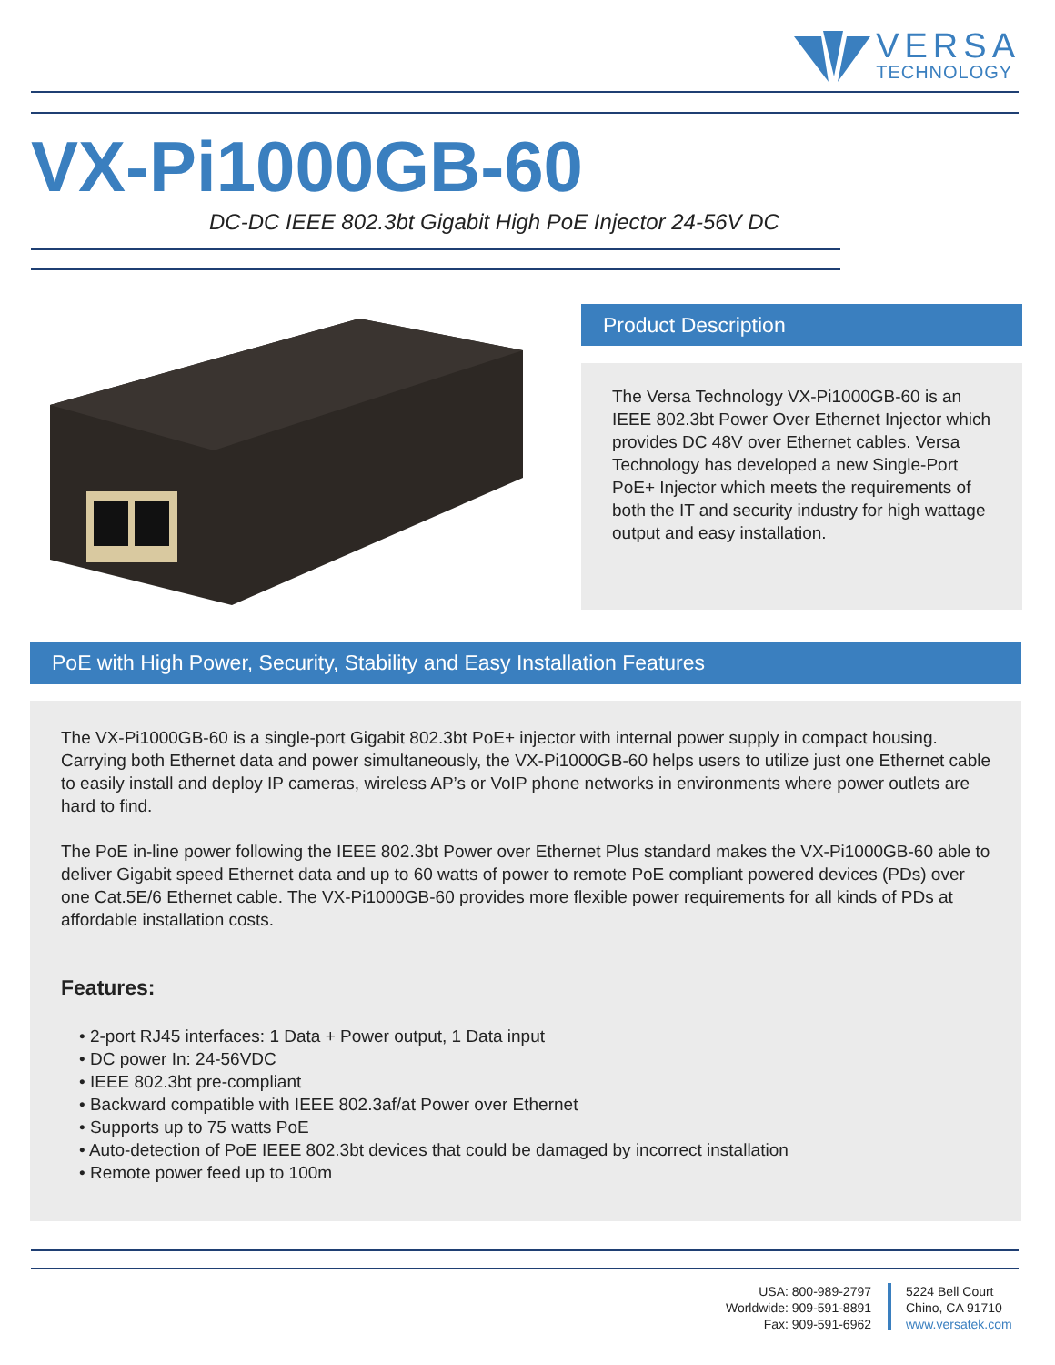VERSA
TECHNOLOGY
VX-Pi1000GB-60
DC-DC IEEE 802.3bt Gigabit High PoE Injector 24-56V DC
Product Description
The Versa Technology VX-Pi1000GB-60 is an IEEE 802.3bt Power Over Ethernet Injector which provides DC 48V over Ethernet cables. Versa Technology has developed a new Single-Port PoE+ Injector which meets the requirements of both the IT and security industry for high wattage output and easy installation.
PoE with High Power, Security, Stability and Easy Installation Features
The VX-Pi1000GB-60 is a single-port Gigabit 802.3bt PoE+ injector with internal power supply in compact housing. Carrying both Ethernet data and power simultaneously, the VX-Pi1000GB-60 helps users to utilize just one Ethernet cable to easily install and deploy IP cameras, wireless AP’s or VoIP phone networks in environments where power outlets are hard to find.
The PoE in-line power following the IEEE 802.3bt Power over Ethernet Plus standard makes the VX-Pi1000GB-60 able to deliver Gigabit speed Ethernet data and up to 60 watts of power to remote PoE compliant powered devices (PDs) over one Cat.5E/6 Ethernet cable. The VX-Pi1000GB-60 provides more flexible power requirements for all kinds of PDs at affordable installation costs.
Features:
• 2-port RJ45 interfaces: 1 Data + Power output, 1 Data input
• DC power In: 24-56VDC
• IEEE 802.3bt pre-compliant
• Backward compatible with IEEE 802.3af/at Power over Ethernet
• Supports up to 75 watts PoE
• Auto-detection of PoE IEEE 802.3bt devices that could be damaged by incorrect installation
• Remote power feed up to 100m
USA: 800-989-2797
Worldwide: 909-591-8891
Fax: 909-591-6962
5224 Bell Court
Chino, CA 91710
www.versatek.com